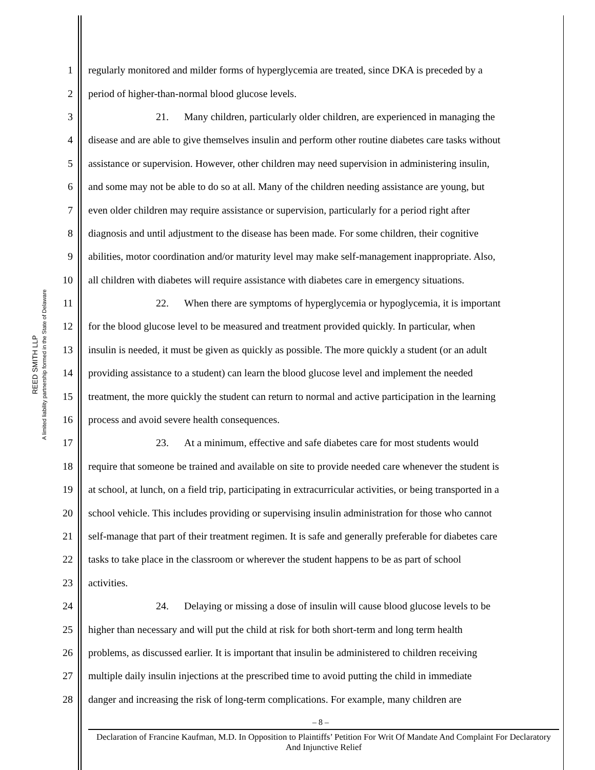REED SMITH LLP
A limited liability partnership formed in the State of Delaware
1 regularly monitored and milder forms of hyperglycemia are treated, since DKA is preceded by a
2 period of higher-than-normal blood glucose levels.
3 21. Many children, particularly older children, are experienced in managing the
4 disease and are able to give themselves insulin and perform other routine diabetes care tasks without
5 assistance or supervision. However, other children may need supervision in administering insulin,
6 and some may not be able to do so at all. Many of the children needing assistance are young, but
7 even older children may require assistance or supervision, particularly for a period right after
8 diagnosis and until adjustment to the disease has been made. For some children, their cognitive
9 abilities, motor coordination and/or maturity level may make self-management inappropriate. Also,
10 all children with diabetes will require assistance with diabetes care in emergency situations.
11 22. When there are symptoms of hyperglycemia or hypoglycemia, it is important
12 for the blood glucose level to be measured and treatment provided quickly. In particular, when
13 insulin is needed, it must be given as quickly as possible. The more quickly a student (or an adult
14 providing assistance to a student) can learn the blood glucose level and implement the needed
15 treatment, the more quickly the student can return to normal and active participation in the learning
16 process and avoid severe health consequences.
17 23. At a minimum, effective and safe diabetes care for most students would
18 require that someone be trained and available on site to provide needed care whenever the student is
19 at school, at lunch, on a field trip, participating in extracurricular activities, or being transported in a
20 school vehicle. This includes providing or supervising insulin administration for those who cannot
21 self-manage that part of their treatment regimen. It is safe and generally preferable for diabetes care
22 tasks to take place in the classroom or wherever the student happens to be as part of school
23 activities.
24 24. Delaying or missing a dose of insulin will cause blood glucose levels to be
25 higher than necessary and will put the child at risk for both short-term and long term health
26 problems, as discussed earlier. It is important that insulin be administered to children receiving
27 multiple daily insulin injections at the prescribed time to avoid putting the child in immediate
28 danger and increasing the risk of long-term complications. For example, many children are
– 8 –
Declaration of Francine Kaufman, M.D. In Opposition to Plaintiffs’ Petition For Writ Of Mandate And Complaint For Declaratory And Injunctive Relief